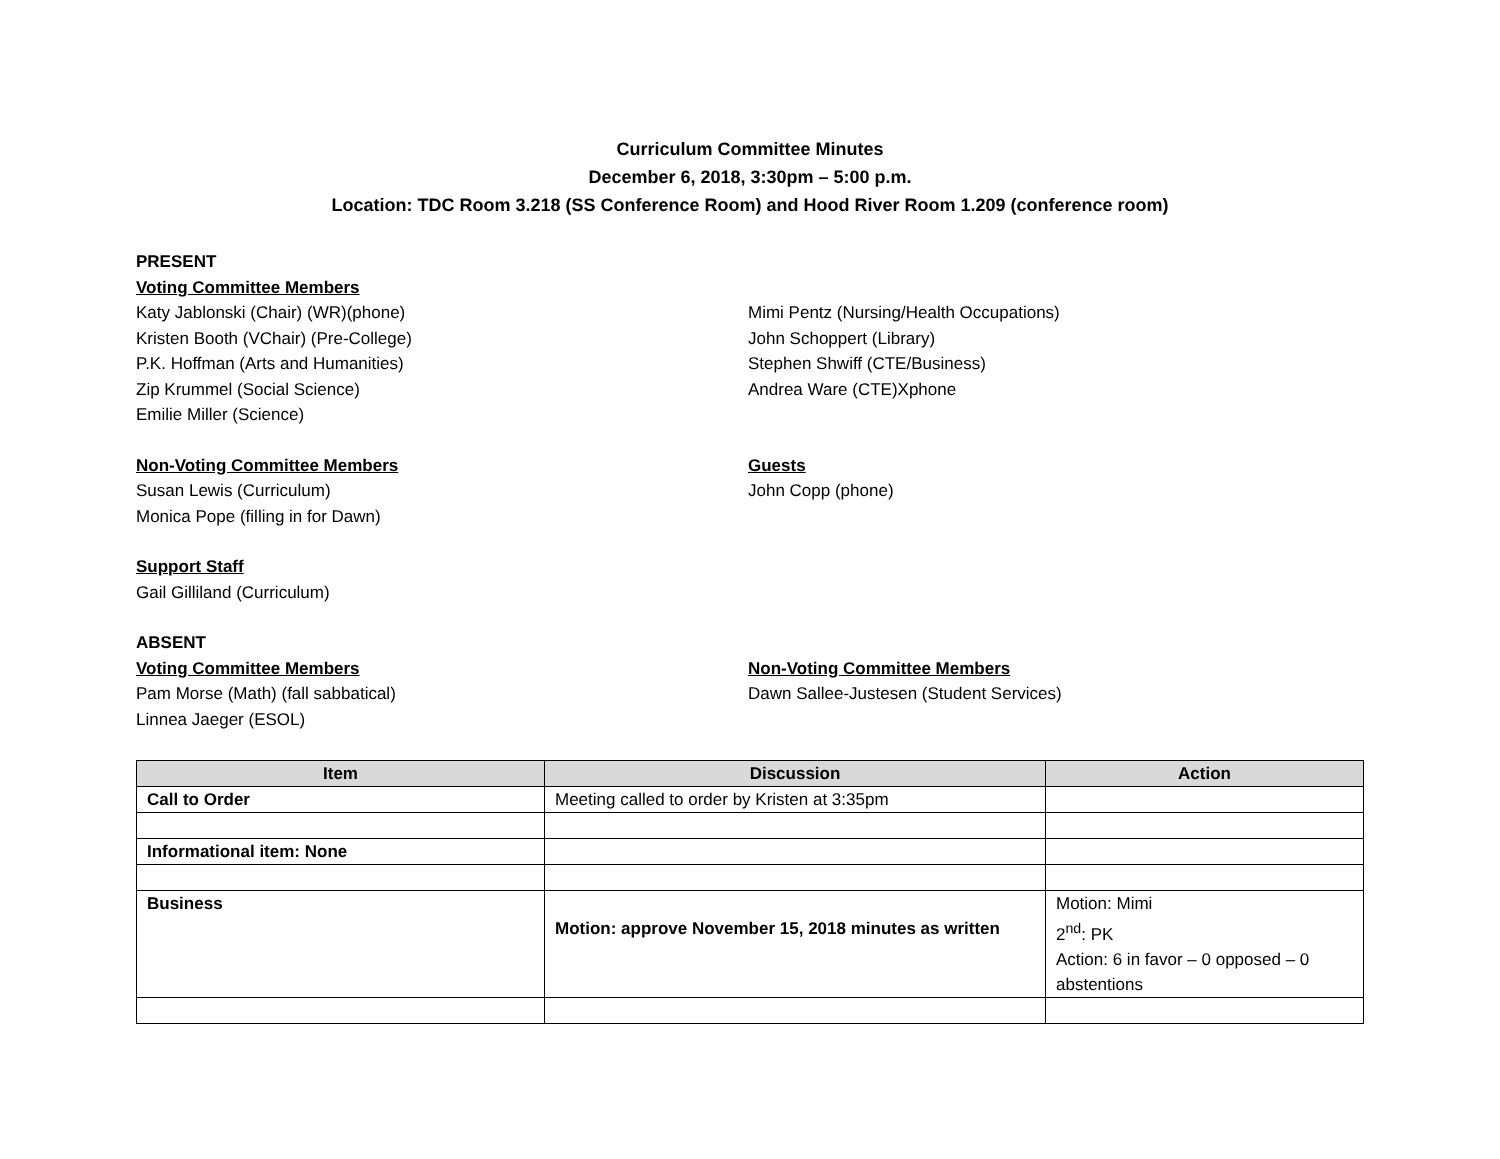Curriculum Committee Minutes
December 6, 2018, 3:30pm – 5:00 p.m.
Location: TDC Room 3.218 (SS Conference Room) and Hood River Room 1.209 (conference room)
PRESENT
Voting Committee Members
Katy Jablonski (Chair) (WR)(phone)
Kristen Booth (VChair) (Pre-College)
P.K. Hoffman (Arts and Humanities)
Zip Krummel (Social Science)
Emilie Miller (Science)
Mimi Pentz (Nursing/Health Occupations)
John Schoppert (Library)
Stephen Shwiff (CTE/Business)
Andrea Ware (CTE)Xphone
Non-Voting Committee Members
Susan Lewis (Curriculum)
Monica Pope (filling in for Dawn)
Guests
John Copp (phone)
Support Staff
Gail Gilliland (Curriculum)
ABSENT
Voting Committee Members
Pam Morse (Math) (fall sabbatical)
Linnea Jaeger (ESOL)
Non-Voting Committee Members
Dawn Sallee-Justesen (Student Services)
| Item | Discussion | Action |
| --- | --- | --- |
| Call to Order | Meeting called to order by Kristen at 3:35pm | |
| Informational item: None | | |
| Business | Motion: approve November 15, 2018 minutes as written | Motion: Mimi 2<sup>nd</sup>: PK Action: 6 in favor – 0 opposed – 0 abstentions |